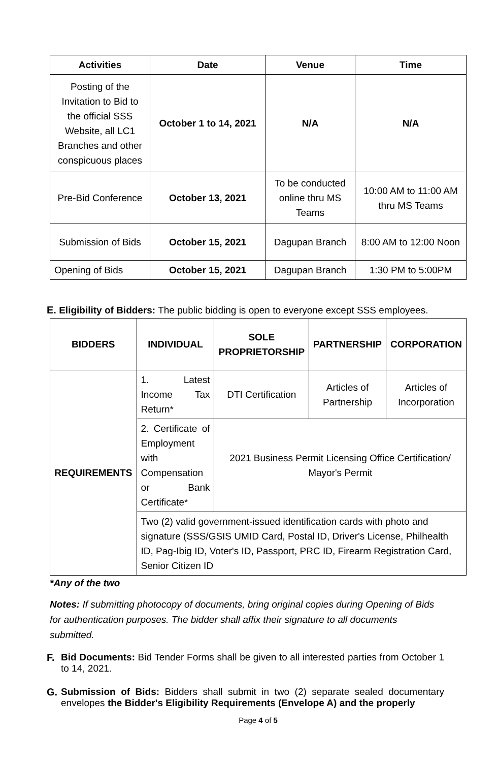| Activities | Date | Venue | Time |
| --- | --- | --- | --- |
| Posting of the Invitation to Bid to the official SSS Website, all LC1 Branches and other conspicuous places | October 1 to 14, 2021 | N/A | N/A |
| Pre-Bid Conference | October 13, 2021 | To be conducted online thru MS Teams | 10:00 AM to 11:00 AM thru MS Teams |
| Submission of Bids | October 15, 2021 | Dagupan Branch | 8:00 AM to 12:00 Noon |
| Opening of Bids | October 15, 2021 | Dagupan Branch | 1:30 PM to 5:00PM |
E. Eligibility of Bidders: The public bidding is open to everyone except SSS employees.
| BIDDERS | INDIVIDUAL | SOLE PROPRIETORSHIP | PARTNERSHIP | CORPORATION |
| --- | --- | --- | --- | --- |
| REQUIREMENTS | 1. Latest Income Tax Return* | DTI Certification | Articles of Partnership | Articles of Incorporation |
| | 2. Certificate of Employment with Compensation or Bank Certificate* | 2021 Business Permit Licensing Office Certification/ Mayor's Permit | | |
| | Two (2) valid government-issued identification cards with photo and signature (SSS/GSIS UMID Card, Postal ID, Driver's License, Philhealth ID, Pag-Ibig ID, Voter's ID, Passport, PRC ID, Firearm Registration Card, Senior Citizen ID | | | |
*Any of the two
Notes: If submitting photocopy of documents, bring original copies during Opening of Bids for authentication purposes. The bidder shall affix their signature to all documents submitted.
F. Bid Documents: Bid Tender Forms shall be given to all interested parties from October 1 to 14, 2021.
G. Submission of Bids: Bidders shall submit in two (2) separate sealed documentary envelopes the Bidder's Eligibility Requirements (Envelope A) and the properly
Page 4 of 5